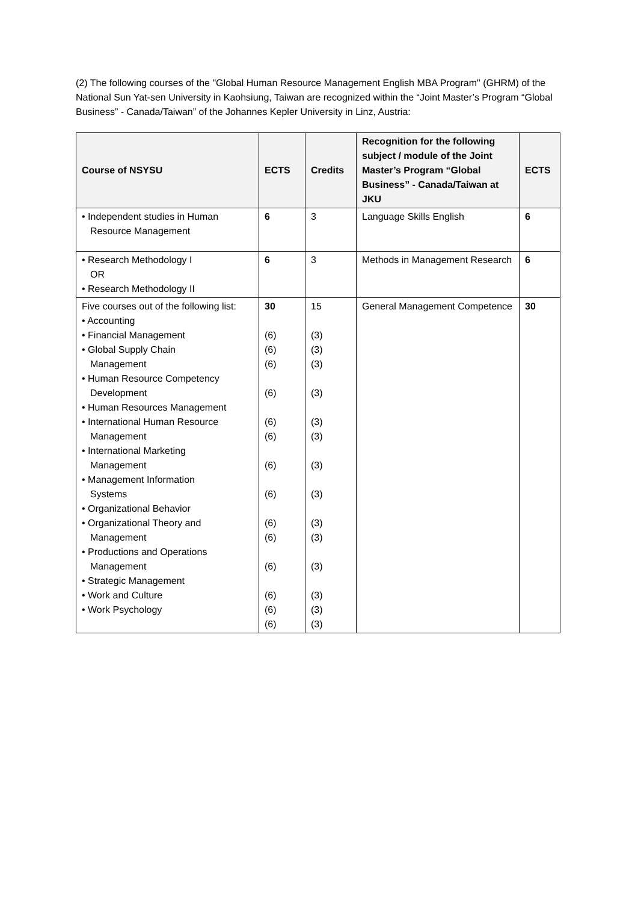(2) The following courses of the "Global Human Resource Management English MBA Program" (GHRM) of the National Sun Yat-sen University in Kaohsiung, Taiwan are recognized within the “Joint Master’s Program “Global Business” - Canada/Taiwan” of the Johannes Kepler University in Linz, Austria:
| Course of NSYSU | ECTS | Credits | Recognition for the following subject / module of the Joint Master’s Program “Global Business” - Canada/Taiwan at JKU | ECTS |
| --- | --- | --- | --- | --- |
| • Independent studies in Human Resource Management | 6 | 3 | Language Skills English | 6 |
| • Research Methodology I OR • Research Methodology II | 6 | 3 | Methods in Management Research | 6 |
| Five courses out of the following list: • Accounting • Financial Management • Global Supply Chain Management • Human Resource Competency Development • Human Resources Management • International Human Resource Management • International Marketing Management • Management Information Systems • Organizational Behavior • Organizational Theory and Management • Productions and Operations Management • Strategic Management • Work and Culture • Work Psychology | 30 (6) (6) (6) (6) (6) (6) (6) (6) (6) (6) (6) (6) (6) (6) | 15 (3) (3) (3) (3) (3) (3) (3) (3) (3) (3) (3) (3) (3) (3) | General Management Competence | 30 |